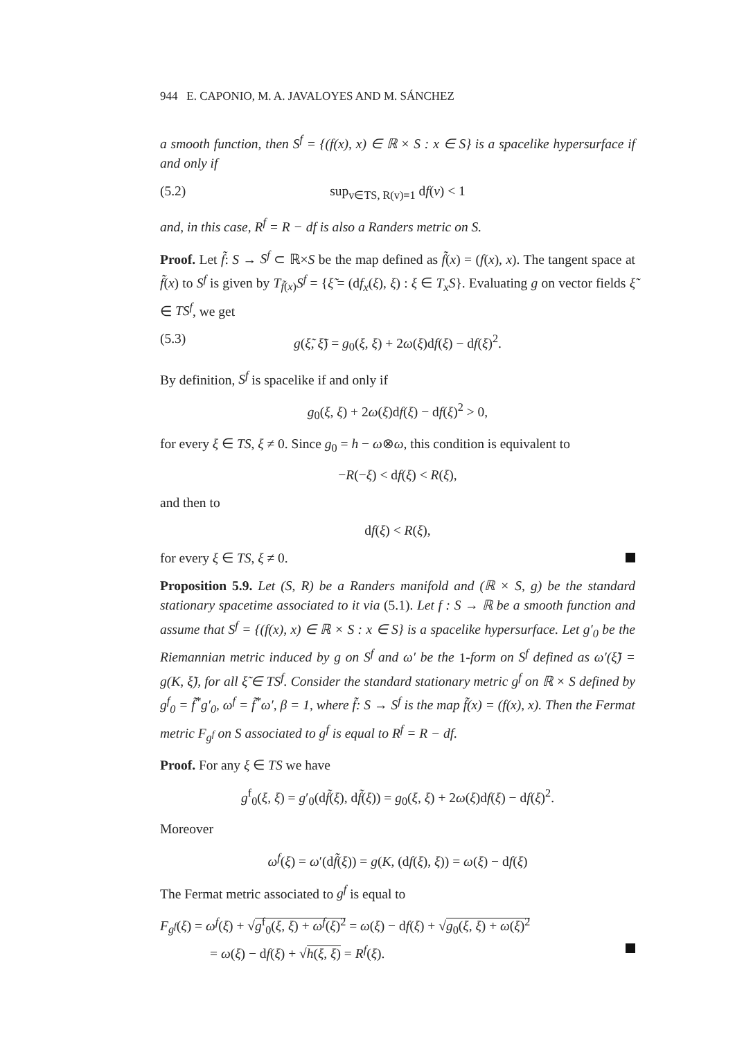944 E. CAPONIO, M. A. JAVALOYES AND M. SÁNCHEZ
a smooth function, then S<sup>f</sup> = {(f(x), x) ∈ ℝ × S : x ∈ S} is a spacelike hypersurface if and only if
(5.2) sup<sub>v∈TS, R(v)=1</sub> df(v) < 1
and, in this case, R<sup>f</sup> = R − df is also a Randers metric on S.
Proof. Let f̃: S → S<sup>f</sup> ⊂ ℝ×S be the map defined as f̃(x) = (f(x), x). The tangent space at f̃(x) to S<sup>f</sup> is given by T<sub>f̃(x)</sub>S<sup>f</sup> = {ξ̃ = (df<sub>x</sub>(ξ), ξ) : ξ ∈ T<sub>x</sub>S}. Evaluating g on vector fields ξ̃ ∈ TS<sup>f</sup>, we get
(5.3) g(ξ̃, ξ̃) = g<sub>0</sub>(ξ, ξ) + 2ω(ξ)df(ξ) − df(ξ)<sup>2</sup>.
By definition, S<sup>f</sup> is spacelike if and only if
g<sub>0</sub>(ξ, ξ) + 2ω(ξ)df(ξ) − df(ξ)<sup>2</sup> > 0,
for every ξ ∈ TS, ξ ≠ 0. Since g<sub>0</sub> = h − ω⊗ω, this condition is equivalent to
−R(−ξ) < df(ξ) < R(ξ),
and then to
df(ξ) < R(ξ),
for every ξ ∈ TS, ξ ≠ 0.
Proposition 5.9. Let (S, R) be a Randers manifold and (ℝ × S, g) be the standard stationary spacetime associated to it via (5.1). Let f : S → ℝ be a smooth function and assume that S<sup>f</sup> = {(f(x), x) ∈ ℝ × S : x ∈ S} is a spacelike hypersurface. Let g′<sub>0</sub> be the Riemannian metric induced by g on S<sup>f</sup> and ω′ be the 1-form on S<sup>f</sup> defined as ω′(ξ̃) = g(K, ξ̃), for all ξ̃ ∈ TS<sup>f</sup>. Consider the standard stationary metric g<sup>f</sup> on ℝ × S defined by g<sup>f</sup><sub>0</sub> = f̃<sup>*</sup>g′<sub>0</sub>, ω<sup>f</sup> = f̃<sup>*</sup>ω′, β = 1, where f̃: S → S<sup>f</sup> is the map f̃(x) = (f(x), x). Then the Fermat metric F<sub>g<sup>f</sup></sub> on S associated to g<sup>f</sup> is equal to R<sup>f</sup> = R − df.
Proof. For any ξ ∈ TS we have
g<sup>f</sup><sub>0</sub>(ξ, ξ) = g′<sub>0</sub>(df̃(ξ), df̃(ξ)) = g<sub>0</sub>(ξ, ξ) + 2ω(ξ)df(ξ) − df(ξ)<sup>2</sup>.
Moreover
ω<sup>f</sup>(ξ) = ω′(df̃(ξ)) = g(K, (df(ξ), ξ)) = ω(ξ) − df(ξ)
The Fermat metric associated to g<sup>f</sup> is equal to
F<sub>g<sup>f</sup></sub>(ξ) = ω<sup>f</sup>(ξ) + √g<sup>f</sup><sub>0</sub>(ξ, ξ) + ω<sup>f</sup>(ξ)<sup>2</sup> = ω(ξ) − df(ξ) + √g<sub>0</sub>(ξ, ξ) + ω(ξ)<sup>2</sup>
= ω(ξ) − df(ξ) + √h(ξ, ξ) = R<sup>f</sup>(ξ).